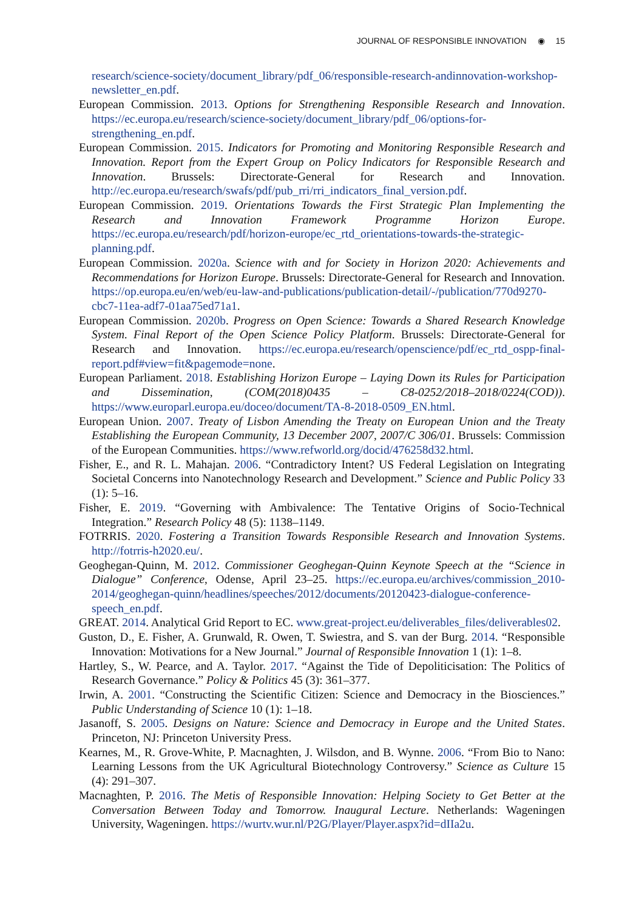JOURNAL OF RESPONSIBLE INNOVATION ◉ 15
research/science-society/document_library/pdf_06/responsible-research-andinnovation-workshop-newsletter_en.pdf.
European Commission. 2013. Options for Strengthening Responsible Research and Innovation. https://ec.europa.eu/research/science-society/document_library/pdf_06/options-for-strengthening_en.pdf.
European Commission. 2015. Indicators for Promoting and Monitoring Responsible Research and Innovation. Report from the Expert Group on Policy Indicators for Responsible Research and Innovation. Brussels: Directorate-General for Research and Innovation. http://ec.europa.eu/research/swafs/pdf/pub_rri/rri_indicators_final_version.pdf.
European Commission. 2019. Orientations Towards the First Strategic Plan Implementing the Research and Innovation Framework Programme Horizon Europe. https://ec.europa.eu/research/pdf/horizon-europe/ec_rtd_orientations-towards-the-strategic-planning.pdf.
European Commission. 2020a. Science with and for Society in Horizon 2020: Achievements and Recommendations for Horizon Europe. Brussels: Directorate-General for Research and Innovation. https://op.europa.eu/en/web/eu-law-and-publications/publication-detail/-/publication/770d9270-cbc7-11ea-adf7-01aa75ed71a1.
European Commission. 2020b. Progress on Open Science: Towards a Shared Research Knowledge System. Final Report of the Open Science Policy Platform. Brussels: Directorate-General for Research and Innovation. https://ec.europa.eu/research/openscience/pdf/ec_rtd_ospp-final-report.pdf#view=fit&pagemode=none.
European Parliament. 2018. Establishing Horizon Europe – Laying Down its Rules for Participation and Dissemination, (COM(2018)0435 – C8-0252/2018–2018/0224(COD)). https://www.europarl.europa.eu/doceo/document/TA-8-2018-0509_EN.html.
European Union. 2007. Treaty of Lisbon Amending the Treaty on European Union and the Treaty Establishing the European Community, 13 December 2007, 2007/C 306/01. Brussels: Commission of the European Communities. https://www.refworld.org/docid/476258d32.html.
Fisher, E., and R. L. Mahajan. 2006. “Contradictory Intent? US Federal Legislation on Integrating Societal Concerns into Nanotechnology Research and Development.” Science and Public Policy 33 (1): 5–16.
Fisher, E. 2019. “Governing with Ambivalence: The Tentative Origins of Socio-Technical Integration.” Research Policy 48 (5): 1138–1149.
FOTRRIS. 2020. Fostering a Transition Towards Responsible Research and Innovation Systems. http://fotrris-h2020.eu/.
Geoghegan-Quinn, M. 2012. Commissioner Geoghegan-Quinn Keynote Speech at the “Science in Dialogue” Conference, Odense, April 23–25. https://ec.europa.eu/archives/commission_2010-2014/geoghegan-quinn/headlines/speeches/2012/documents/20120423-dialogue-conference-speech_en.pdf.
GREAT. 2014. Analytical Grid Report to EC. www.great-project.eu/deliverables_files/deliverables02.
Guston, D., E. Fisher, A. Grunwald, R. Owen, T. Swiestra, and S. van der Burg. 2014. “Responsible Innovation: Motivations for a New Journal.” Journal of Responsible Innovation 1 (1): 1–8.
Hartley, S., W. Pearce, and A. Taylor. 2017. “Against the Tide of Depoliticisation: The Politics of Research Governance.” Policy & Politics 45 (3): 361–377.
Irwin, A. 2001. “Constructing the Scientific Citizen: Science and Democracy in the Biosciences.” Public Understanding of Science 10 (1): 1–18.
Jasanoff, S. 2005. Designs on Nature: Science and Democracy in Europe and the United States. Princeton, NJ: Princeton University Press.
Kearnes, M., R. Grove-White, P. Macnaghten, J. Wilsdon, and B. Wynne. 2006. “From Bio to Nano: Learning Lessons from the UK Agricultural Biotechnology Controversy.” Science as Culture 15 (4): 291–307.
Macnaghten, P. 2016. The Metis of Responsible Innovation: Helping Society to Get Better at the Conversation Between Today and Tomorrow. Inaugural Lecture. Netherlands: Wageningen University, Wageningen. https://wurtv.wur.nl/P2G/Player/Player.aspx?id=dIIa2u.